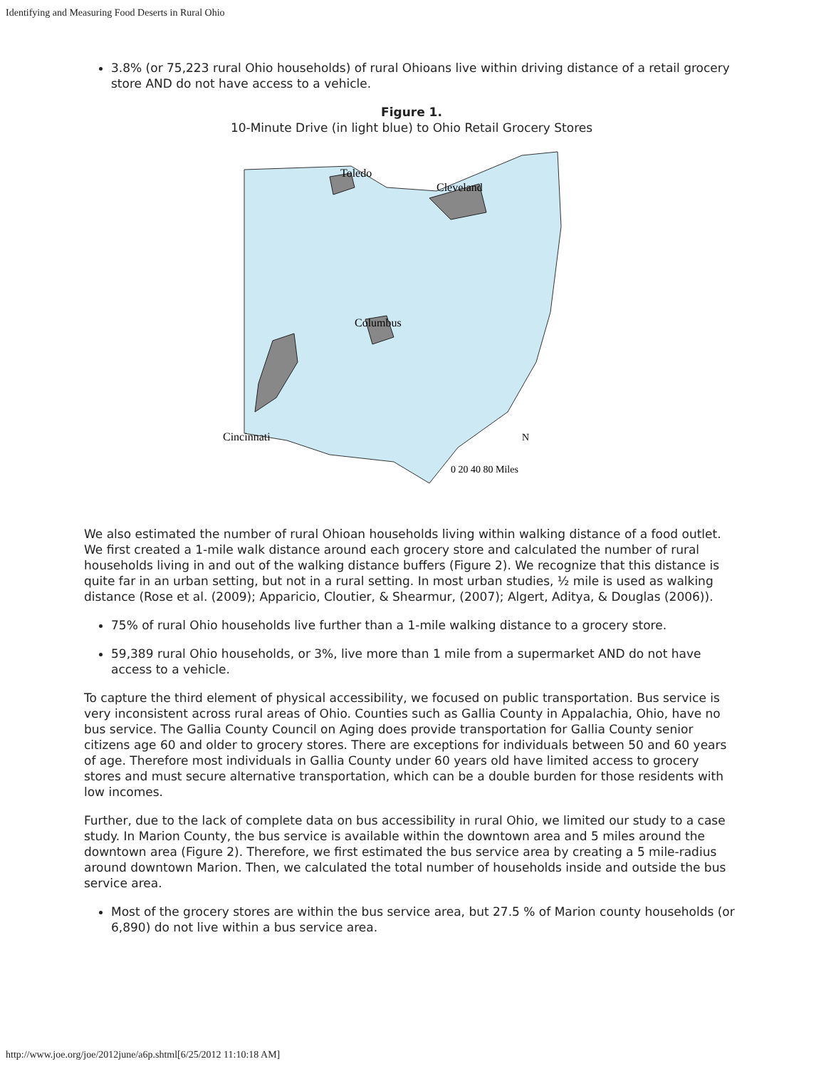Identifying and Measuring Food Deserts in Rural Ohio
3.8% (or 75,223 rural Ohio households) of rural Ohioans live within driving distance of a retail grocery store AND do not have access to a vehicle.
Figure 1.
10-Minute Drive (in light blue) to Ohio Retail Grocery Stores
Toledo
Cleveland
Columbus
Cincinnati
N
0 20 40 80 Miles
We also estimated the number of rural Ohioan households living within walking distance of a food outlet. We first created a 1-mile walk distance around each grocery store and calculated the number of rural households living in and out of the walking distance buffers (Figure 2). We recognize that this distance is quite far in an urban setting, but not in a rural setting. In most urban studies, ½ mile is used as walking distance (Rose et al. (2009); Apparicio, Cloutier, & Shearmur, (2007); Algert, Aditya, & Douglas (2006)).
75% of rural Ohio households live further than a 1-mile walking distance to a grocery store.
59,389 rural Ohio households, or 3%, live more than 1 mile from a supermarket AND do not have access to a vehicle.
To capture the third element of physical accessibility, we focused on public transportation. Bus service is very inconsistent across rural areas of Ohio. Counties such as Gallia County in Appalachia, Ohio, have no bus service. The Gallia County Council on Aging does provide transportation for Gallia County senior citizens age 60 and older to grocery stores. There are exceptions for individuals between 50 and 60 years of age. Therefore most individuals in Gallia County under 60 years old have limited access to grocery stores and must secure alternative transportation, which can be a double burden for those residents with low incomes.
Further, due to the lack of complete data on bus accessibility in rural Ohio, we limited our study to a case study. In Marion County, the bus service is available within the downtown area and 5 miles around the downtown area (Figure 2). Therefore, we first estimated the bus service area by creating a 5 mile-radius around downtown Marion. Then, we calculated the total number of households inside and outside the bus service area.
Most of the grocery stores are within the bus service area, but 27.5 % of Marion county households (or 6,890) do not live within a bus service area.
http://www.joe.org/joe/2012june/a6p.shtml[6/25/2012 11:10:18 AM]